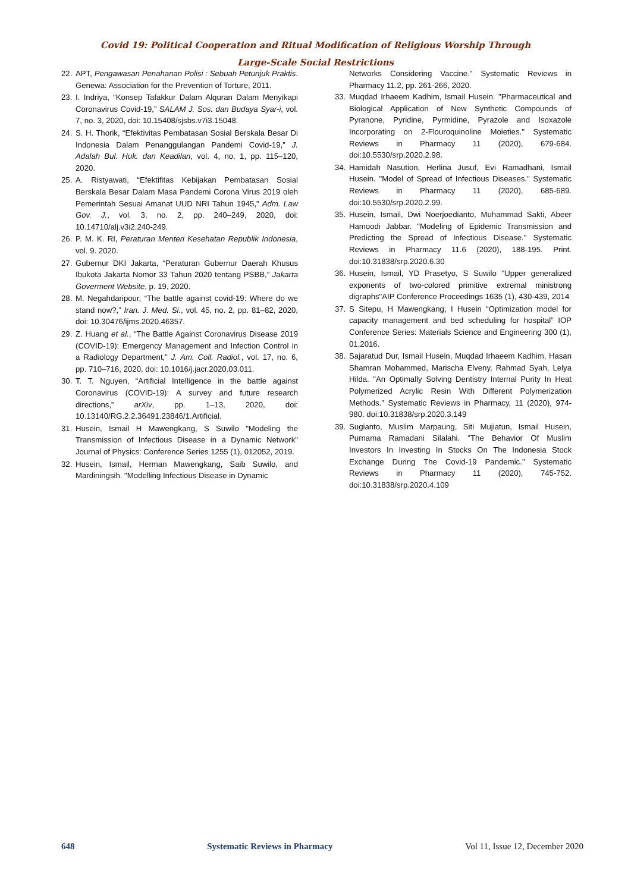Covid 19: Political Cooperation and Ritual Modification of Religious Worship Through
Large-Scale Social Restrictions
22. APT, Pengawasan Penahanan Polisi : Sebuah Petunjuk Praktis. Genewa: Association for the Prevention of Torture, 2011.
23. I. Indriya, “Konsep Tafakkur Dalam Alquran Dalam Menyikapi Coronavirus Covid-19,” SALAM J. Sos. dan Budaya Syar-i, vol. 7, no. 3, 2020, doi: 10.15408/sjsbs.v7i3.15048.
24. S. H. Thorik, “Efektivitas Pembatasan Sosial Berskala Besar Di Indonesia Dalam Penanggulangan Pandemi Covid-19,” J. Adalah Bul. Huk. dan Keadilan, vol. 4, no. 1, pp. 115–120, 2020.
25. A. Ristyawati, “Efektifitas Kebijakan Pembatasan Sosial Berskala Besar Dalam Masa Pandemi Corona Virus 2019 oleh Pemerintah Sesuai Amanat UUD NRI Tahun 1945,” Adm. Law Gov. J., vol. 3, no. 2, pp. 240–249, 2020, doi: 10.14710/alj.v3i2.240-249.
26. P. M. K. RI, Peraturan Menteri Kesehatan Republik Indonesia, vol. 9. 2020.
27. Gubernur DKI Jakarta, “Peraturan Gubernur Daerah Khusus Ibukota Jakarta Nomor 33 Tahun 2020 tentang PSBB,” Jakarta Goverment Website, p. 19, 2020.
28. M. Negahdaripour, “The battle against covid-19: Where do we stand now?,” Iran. J. Med. Si., vol. 45, no. 2, pp. 81–82, 2020, doi: 10.30476/ijms.2020.46357.
29. Z. Huang et al., “The Battle Against Coronavirus Disease 2019 (COVID-19): Emergency Management and Infection Control in a Radiology Department,” J. Am. Coll. Radiol., vol. 17, no. 6, pp. 710–716, 2020, doi: 10.1016/j.jacr.2020.03.011.
30. T. T. Nguyen, “Artificial Intelligence in the battle against Coronavirus (COVID-19): A survey and future research directions,” arXiv, pp. 1–13, 2020, doi: 10.13140/RG.2.2.36491.23846/1.Artificial.
31. Husein, Ismail H Mawengkang, S Suwilo "Modeling the Transmission of Infectious Disease in a Dynamic Network" Journal of Physics: Conference Series 1255 (1), 012052, 2019.
32. Husein, Ismail, Herman Mawengkang, Saib Suwilo, and Mardiningsih. "Modelling Infectious Disease in Dynamic
Networks Considering Vaccine." Systematic Reviews in Pharmacy 11.2, pp. 261-266, 2020.
33. Muqdad Irhaeem Kadhim, Ismail Husein. "Pharmaceutical and Biological Application of New Synthetic Compounds of Pyranone, Pyridine, Pyrmidine, Pyrazole and Isoxazole Incorporating on 2-Flouroquinoline Moieties." Systematic Reviews in Pharmacy 11 (2020), 679-684. doi:10.5530/srp.2020.2.98.
34. Hamidah Nasution, Herlina Jusuf, Evi Ramadhani, Ismail Husein. "Model of Spread of Infectious Diseases." Systematic Reviews in Pharmacy 11 (2020), 685-689. doi:10.5530/srp.2020.2.99.
35. Husein, Ismail, Dwi Noerjoedianto, Muhammad Sakti, Abeer Hamoodi Jabbar. "Modeling of Epidemic Transmission and Predicting the Spread of Infectious Disease." Systematic Reviews in Pharmacy 11.6 (2020), 188-195. Print. doi:10.31838/srp.2020.6.30
36. Husein, Ismail, YD Prasetyo, S Suwilo "Upper generalized exponents of two-colored primitive extremal ministrong digraphs"AIP Conference Proceedings 1635 (1), 430-439, 2014
37. S Sitepu, H Mawengkang, I Husein “Optimization model for capacity management and bed scheduling for hospital” IOP Conference Series: Materials Science and Engineering 300 (1), 01,2016.
38. Sajaratud Dur, Ismail Husein, Muqdad Irhaeem Kadhim, Hasan Shamran Mohammed, Marischa Elveny, Rahmad Syah, Lelya Hilda. "An Optimally Solving Dentistry Internal Purity In Heat Polymerized Acrylic Resin With Different Polymerization Methods." Systematic Reviews in Pharmacy, 11 (2020), 974-980. doi:10.31838/srp.2020.3.149
39. Sugianto, Muslim Marpaung, Siti Mujiatun, Ismail Husein, Purnama Ramadani Silalahi. "The Behavior Of Muslim Investors In Investing In Stocks On The Indonesia Stock Exchange During The Covid-19 Pandemic." Systematic Reviews in Pharmacy 11 (2020), 745-752. doi:10.31838/srp.2020.4.109
648 Systematic Reviews in Pharmacy Vol 11, Issue 12, December 2020